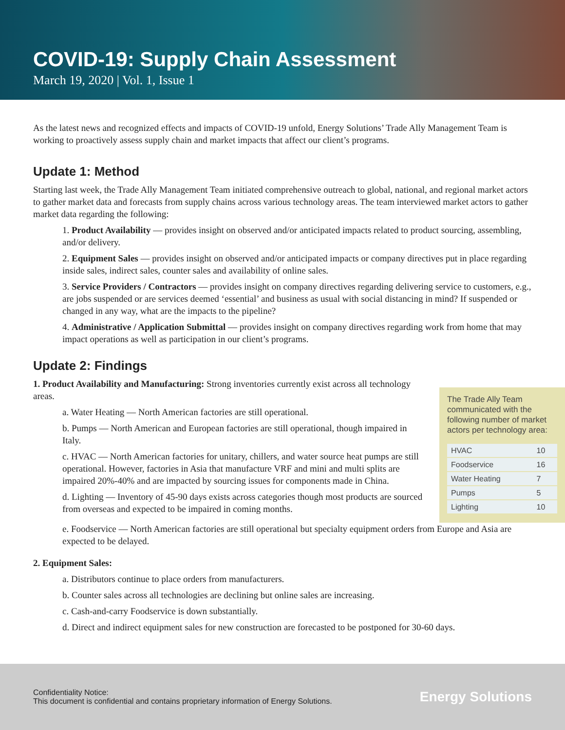COVID-19: Supply Chain Assessment
March 19, 2020 | Vol. 1, Issue 1
As the latest news and recognized effects and impacts of COVID-19 unfold, Energy Solutions’ Trade Ally Management Team is working to proactively assess supply chain and market impacts that affect our client’s programs.
Update 1: Method
Starting last week, the Trade Ally Management Team initiated comprehensive outreach to global, national, and regional market actors to gather market data and forecasts from supply chains across various technology areas. The team interviewed market actors to gather market data regarding the following:
1. Product Availability — provides insight on observed and/or anticipated impacts related to product sourcing, assembling, and/or delivery.
2. Equipment Sales — provides insight on observed and/or anticipated impacts or company directives put in place regarding inside sales, indirect sales, counter sales and availability of online sales.
3. Service Providers / Contractors — provides insight on company directives regarding delivering service to customers, e.g., are jobs suspended or are services deemed ‘essential’ and business as usual with social distancing in mind? If suspended or changed in any way, what are the impacts to the pipeline?
4. Administrative / Application Submittal — provides insight on company directives regarding work from home that may impact operations as well as participation in our client’s programs.
Update 2: Findings
1. Product Availability and Manufacturing: Strong inventories currently exist across all technology areas.
a. Water Heating — North American factories are still operational.
b. Pumps — North American and European factories are still operational, though impaired in Italy.
c. HVAC — North American factories for unitary, chillers, and water source heat pumps are still operational. However, factories in Asia that manufacture VRF and mini and multi splits are impaired 20%-40% and are impacted by sourcing issues for components made in China.
d. Lighting — Inventory of 45-90 days exists across categories though most products are sourced from overseas and expected to be impaired in coming months.
The Trade Ally Team communicated with the following number of market actors per technology area:
| HVAC | 10 |
| Foodservice | 16 |
| Water Heating | 7 |
| Pumps | 5 |
| Lighting | 10 |
e. Foodservice — North American factories are still operational but specialty equipment orders from Europe and Asia are expected to be delayed.
2. Equipment Sales:
a. Distributors continue to place orders from manufacturers.
b. Counter sales across all technologies are declining but online sales are increasing.
c. Cash-and-carry Foodservice is down substantially.
d. Direct and indirect equipment sales for new construction are forecasted to be postponed for 30-60 days.
Confidentiality Notice:
This document is confidential and contains proprietary information of Energy Solutions.
Energy Solutions